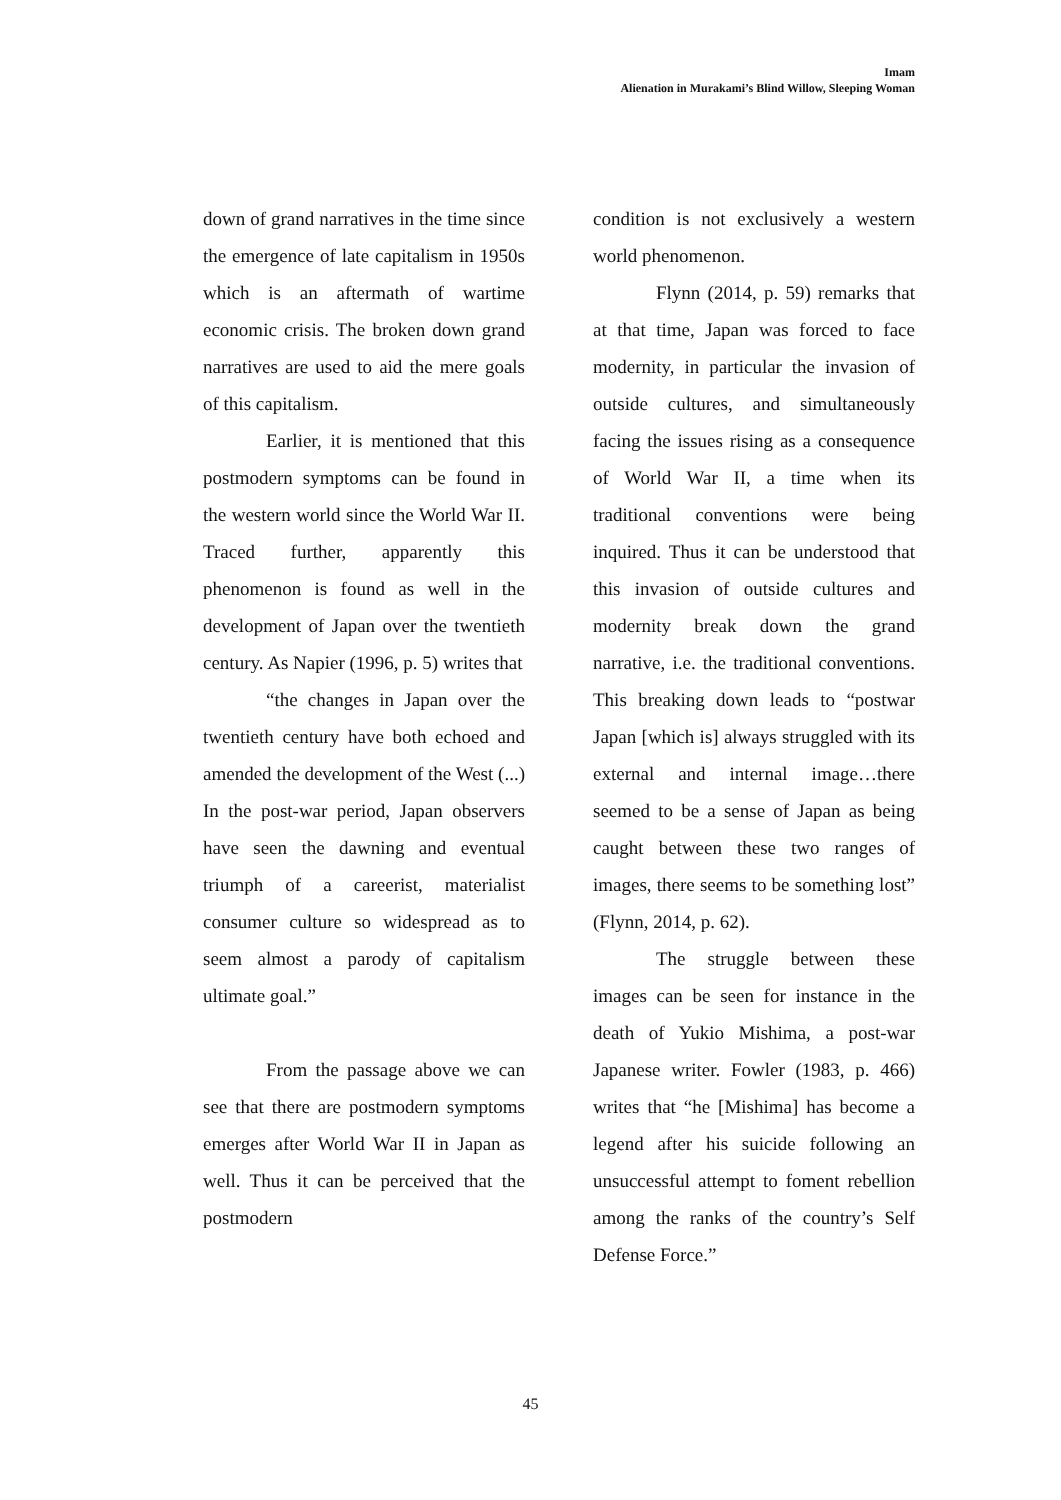Imam
Alienation in Murakami’s Blind Willow, Sleeping Woman
down of grand narratives in the time since the emergence of late capitalism in 1950s which is an aftermath of wartime economic crisis. The broken down grand narratives are used to aid the mere goals of this capitalism.
Earlier, it is mentioned that this postmodern symptoms can be found in the western world since the World War II. Traced further, apparently this phenomenon is found as well in the development of Japan over the twentieth century. As Napier (1996, p. 5) writes that
“the changes in Japan over the twentieth century have both echoed and amended the development of the West (...) In the post-war period, Japan observers have seen the dawning and eventual triumph of a careerist, materialist consumer culture so widespread as to seem almost a parody of capitalism ultimate goal.”
From the passage above we can see that there are postmodern symptoms emerges after World War II in Japan as well. Thus it can be perceived that the postmodern
condition is not exclusively a western world phenomenon.
Flynn (2014, p. 59) remarks that at that time, Japan was forced to face modernity, in particular the invasion of outside cultures, and simultaneously facing the issues rising as a consequence of World War II, a time when its traditional conventions were being inquired. Thus it can be understood that this invasion of outside cultures and modernity break down the grand narrative, i.e. the traditional conventions. This breaking down leads to “postwar Japan [which is] always struggled with its external and internal image…there seemed to be a sense of Japan as being caught between these two ranges of images, there seems to be something lost” (Flynn, 2014, p. 62).
The struggle between these images can be seen for instance in the death of Yukio Mishima, a post-war Japanese writer. Fowler (1983, p. 466) writes that “he [Mishima] has become a legend after his suicide following an unsuccessful attempt to foment rebellion among the ranks of the country’s Self Defense Force.”
45